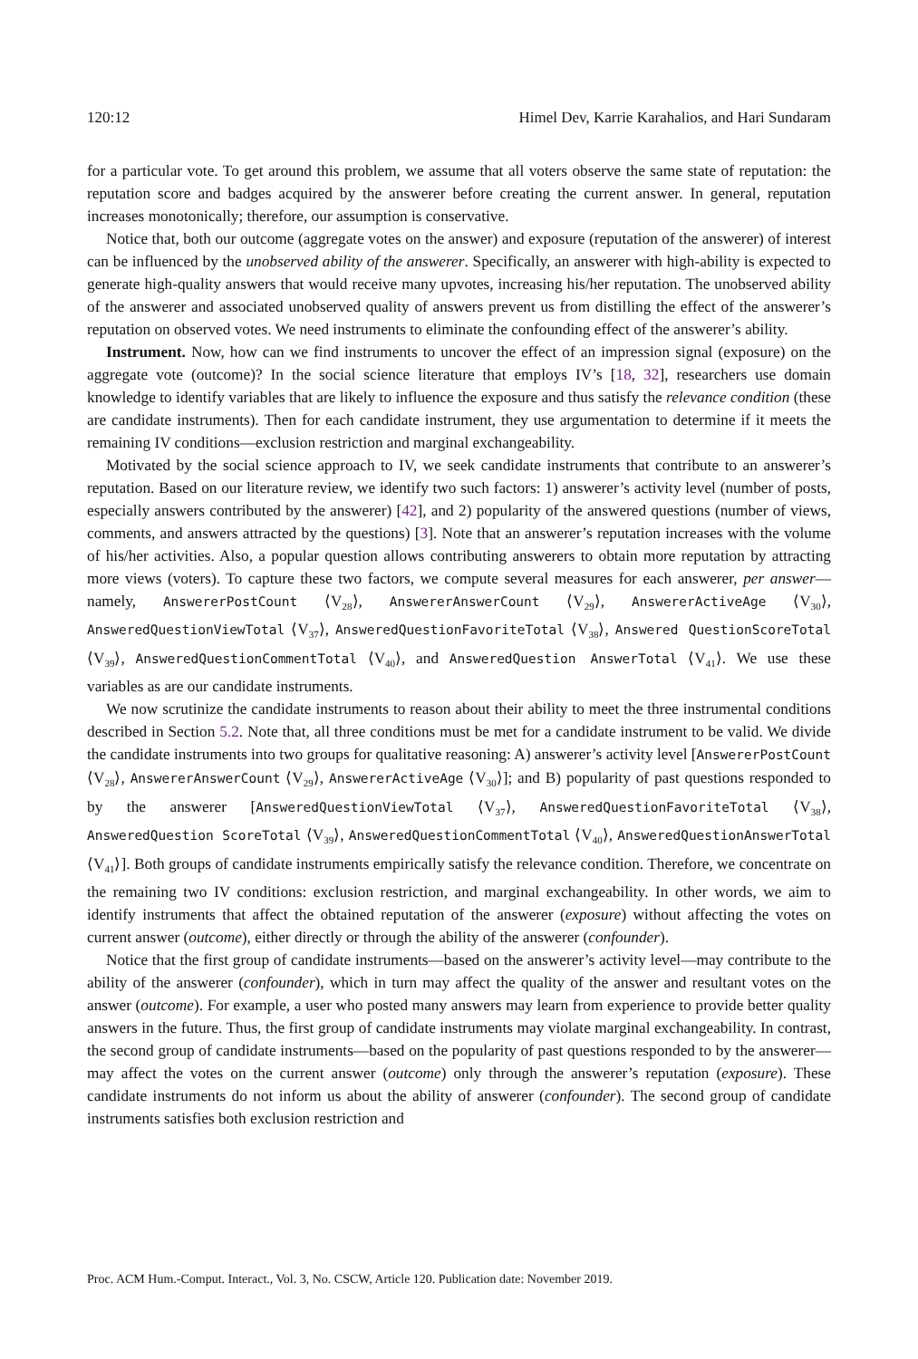120:12 Himel Dev, Karrie Karahalios, and Hari Sundaram
for a particular vote. To get around this problem, we assume that all voters observe the same state of reputation: the reputation score and badges acquired by the answerer before creating the current answer. In general, reputation increases monotonically; therefore, our assumption is conservative.
Notice that, both our outcome (aggregate votes on the answer) and exposure (reputation of the answerer) of interest can be influenced by the unobserved ability of the answerer. Specifically, an answerer with high-ability is expected to generate high-quality answers that would receive many upvotes, increasing his/her reputation. The unobserved ability of the answerer and associated unobserved quality of answers prevent us from distilling the effect of the answerer’s reputation on observed votes. We need instruments to eliminate the confounding effect of the answerer’s ability.
Instrument. Now, how can we find instruments to uncover the effect of an impression signal (exposure) on the aggregate vote (outcome)? In the social science literature that employs IV’s [18, 32], researchers use domain knowledge to identify variables that are likely to influence the exposure and thus satisfy the relevance condition (these are candidate instruments). Then for each candidate instrument, they use argumentation to determine if it meets the remaining IV conditions—exclusion restriction and marginal exchangeability.
Motivated by the social science approach to IV, we seek candidate instruments that contribute to an answerer’s reputation. Based on our literature review, we identify two such factors: 1) answerer’s activity level (number of posts, especially answers contributed by the answerer) [42], and 2) popularity of the answered questions (number of views, comments, and answers attracted by the questions) [3]. Note that an answerer’s reputation increases with the volume of his/her activities. Also, a popular question allows contributing answerers to obtain more reputation by attracting more views (voters). To capture these two factors, we compute several measures for each answerer, per answer—namely, AnswererPostCount ⟨V<sub>28</sub>⟩, AnswererAnswerCount ⟨V<sub>29</sub>⟩, AnswererActiveAge ⟨V<sub>30</sub>⟩, AnsweredQuestionViewTotal ⟨V<sub>37</sub>⟩, AnsweredQuestionFavoriteTotal ⟨V<sub>38</sub>⟩, Answered QuestionScoreTotal ⟨V<sub>39</sub>⟩, AnsweredQuestionCommentTotal ⟨V<sub>40</sub>⟩, and AnsweredQuestion AnswerTotal ⟨V<sub>41</sub>⟩. We use these variables as are our candidate instruments.
We now scrutinize the candidate instruments to reason about their ability to meet the three instrumental conditions described in Section 5.2. Note that, all three conditions must be met for a candidate instrument to be valid. We divide the candidate instruments into two groups for qualitative reasoning: A) answerer’s activity level [AnswererPostCount ⟨V<sub>28</sub>⟩, AnswererAnswerCount ⟨V<sub>29</sub>⟩, AnswererActiveAge ⟨V<sub>30</sub>⟩]; and B) popularity of past questions responded to by the answerer [AnsweredQuestionViewTotal ⟨V<sub>37</sub>⟩, AnsweredQuestionFavoriteTotal ⟨V<sub>38</sub>⟩, AnsweredQuestion ScoreTotal ⟨V<sub>39</sub>⟩, AnsweredQuestionCommentTotal ⟨V<sub>40</sub>⟩, AnsweredQuestionAnswerTotal ⟨V<sub>41</sub>⟩]. Both groups of candidate instruments empirically satisfy the relevance condition. Therefore, we concentrate on the remaining two IV conditions: exclusion restriction, and marginal exchangeability. In other words, we aim to identify instruments that affect the obtained reputation of the answerer (exposure) without affecting the votes on current answer (outcome), either directly or through the ability of the answerer (confounder).
Notice that the first group of candidate instruments—based on the answerer’s activity level—may contribute to the ability of the answerer (confounder), which in turn may affect the quality of the answer and resultant votes on the answer (outcome). For example, a user who posted many answers may learn from experience to provide better quality answers in the future. Thus, the first group of candidate instruments may violate marginal exchangeability. In contrast, the second group of candidate instruments—based on the popularity of past questions responded to by the answerer—may affect the votes on the current answer (outcome) only through the answerer’s reputation (exposure). These candidate instruments do not inform us about the ability of answerer (confounder). The second group of candidate instruments satisfies both exclusion restriction and
Proc. ACM Hum.-Comput. Interact., Vol. 3, No. CSCW, Article 120. Publication date: November 2019.